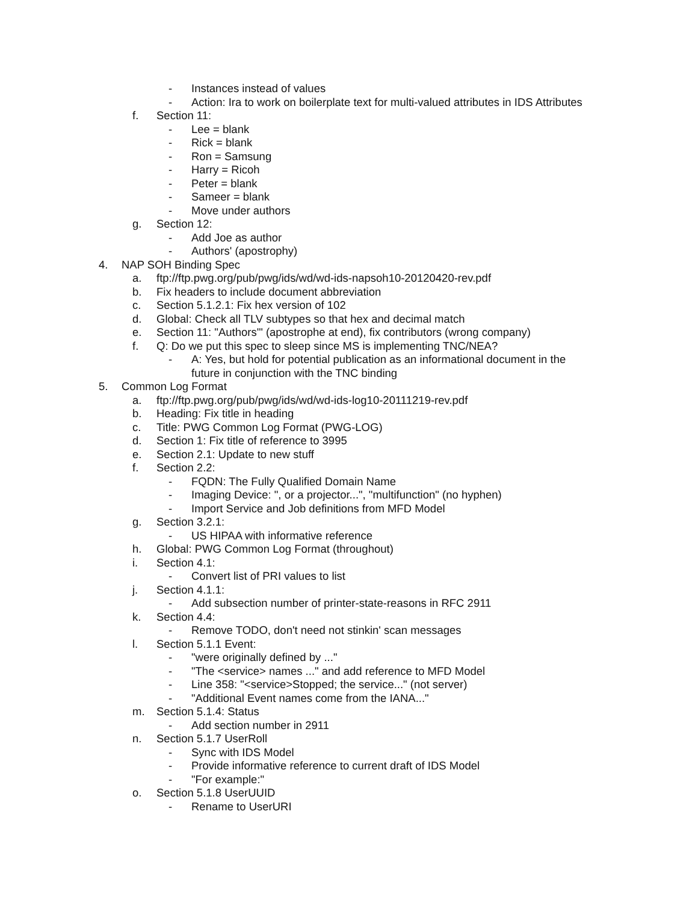- Instances instead of values
- Action: Ira to work on boilerplate text for multi-valued attributes in IDS Attributes
f. Section 11:
- Lee = blank
- Rick = blank
- Ron = Samsung
- Harry = Ricoh
- Peter = blank
- Sameer = blank
- Move under authors
g. Section 12:
- Add Joe as author
- Authors' (apostrophy)
4. NAP SOH Binding Spec
a. ftp://ftp.pwg.org/pub/pwg/ids/wd/wd-ids-napsoh10-20120420-rev.pdf
b. Fix headers to include document abbreviation
c. Section 5.1.2.1: Fix hex version of 102
d. Global: Check all TLV subtypes so that hex and decimal match
e. Section 11: "Authors'" (apostrophe at end), fix contributors (wrong company)
f. Q: Do we put this spec to sleep since MS is implementing TNC/NEA?
- A: Yes, but hold for potential publication as an informational document in the
future in conjunction with the TNC binding
5. Common Log Format
a. ftp://ftp.pwg.org/pub/pwg/ids/wd/wd-ids-log10-20111219-rev.pdf
b. Heading: Fix title in heading
c. Title: PWG Common Log Format (PWG-LOG)
d. Section 1: Fix title of reference to 3995
e. Section 2.1: Update to new stuff
f. Section 2.2:
- FQDN: The Fully Qualified Domain Name
- Imaging Device: ", or a projector...", "multifunction" (no hyphen)
- Import Service and Job definitions from MFD Model
g. Section 3.2.1:
- US HIPAA with informative reference
h. Global: PWG Common Log Format (throughout)
i. Section 4.1:
- Convert list of PRI values to list
j. Section 4.1.1:
- Add subsection number of printer-state-reasons in RFC 2911
k. Section 4.4:
- Remove TODO, don't need not stinkin' scan messages
l. Section 5.1.1 Event:
- "were originally defined by ..."
- "The <service> names ..." and add reference to MFD Model
- Line 358: "<service>Stopped; the service..." (not server)
- "Additional Event names come from the IANA..."
m. Section 5.1.4: Status
- Add section number in 2911
n. Section 5.1.7 UserRoll
- Sync with IDS Model
- Provide informative reference to current draft of IDS Model
- "For example:"
o. Section 5.1.8 UserUUID
- Rename to UserURI